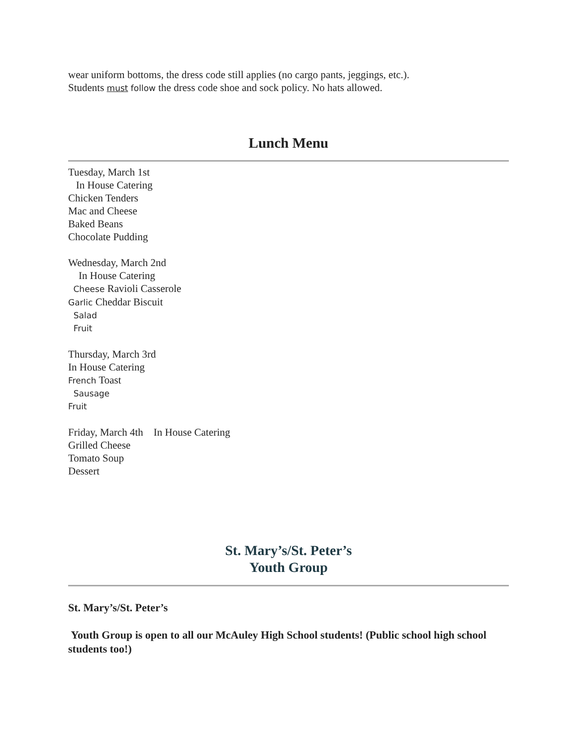wear uniform bottoms, the dress code still applies (no cargo pants, jeggings, etc.).
Students must follow the dress code shoe and sock policy. No hats allowed.
Lunch Menu
Tuesday, March 1st
In House Catering
Chicken Tenders
Mac and Cheese
Baked Beans
Chocolate Pudding
Wednesday, March 2nd
In House Catering
Cheese Ravioli Casserole
Garlic Cheddar Biscuit
Salad
Fruit
Thursday, March 3rd
In House Catering
French Toast
Sausage
Fruit
Friday, March 4th In House Catering
Grilled Cheese
Tomato Soup
Dessert
St. Mary’s/St. Peter’s
Youth Group
St. Mary’s/St. Peter’s
Youth Group is open to all our McAuley High School students! (Public school high school students too!)